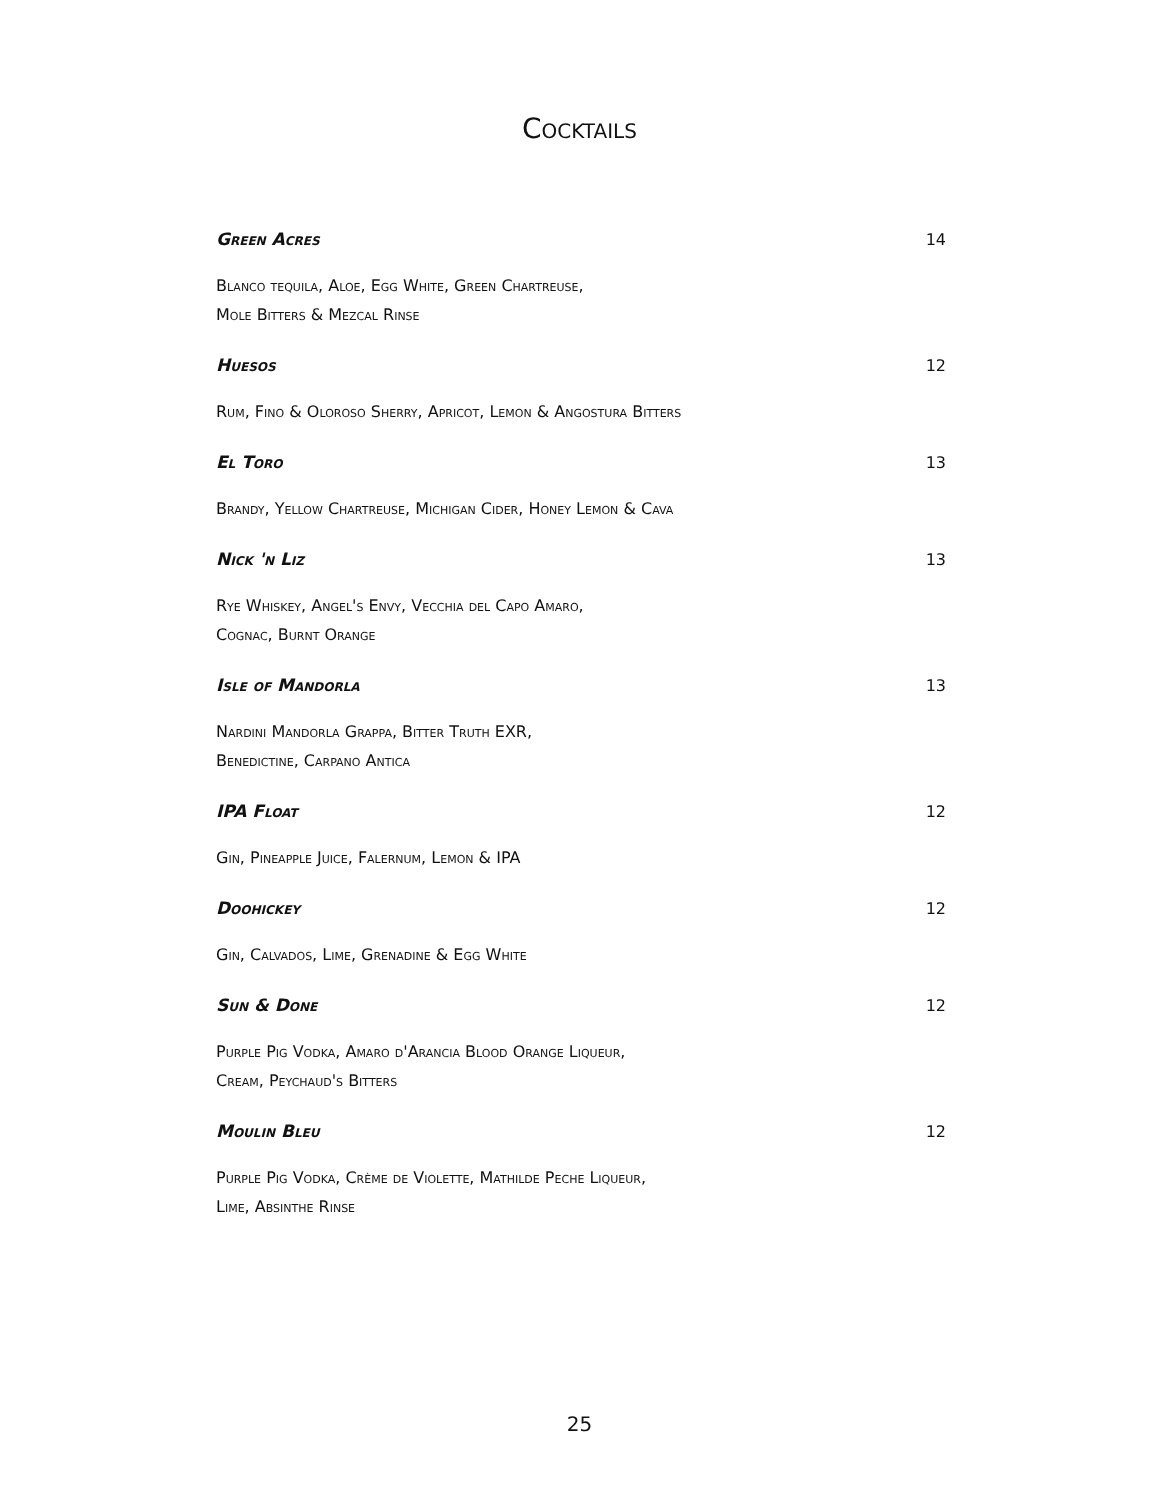Cocktails
Green Acres 14
Blanco tequila, Aloe, Egg White, Green Chartreuse,
Mole Bitters & Mezcal Rinse
Huesos 12
Rum, Fino & Oloroso Sherry, Apricot, Lemon & Angostura Bitters
El Toro 13
Brandy, Yellow Chartreuse, Michigan Cider, Honey Lemon & Cava
Nick 'n Liz 13
Rye Whiskey, Angel's Envy, Vecchia del Capo Amaro,
Cognac, Burnt Orange
Isle of Mandorla 13
Nardini Mandorla Grappa, Bitter Truth EXR,
Benedictine, Carpano Antica
IPA Float 12
Gin, Pineapple Juice, Falernum, Lemon & IPA
Doohickey 12
Gin, Calvados, Lime, Grenadine & Egg White
Sun & Done 12
Purple Pig Vodka, Amaro d'Arancia Blood Orange Liqueur,
Cream, Peychaud's Bitters
Moulin Bleu 12
Purple Pig Vodka, Crème de Violette, Mathilde Peche Liqueur,
Lime, Absinthe Rinse
25